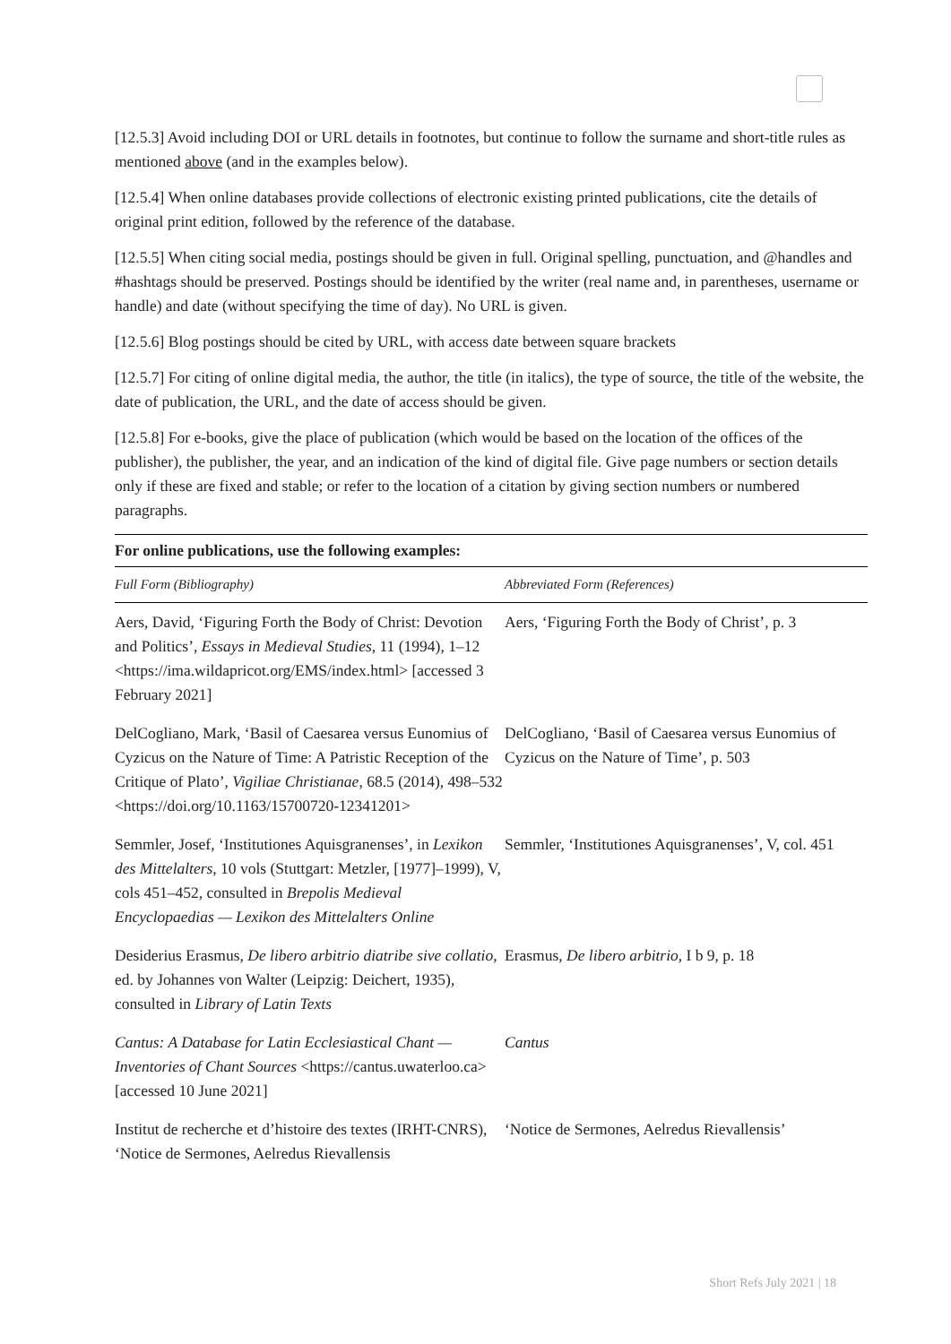[12.5.3] Avoid including DOI or URL details in footnotes, but continue to follow the surname and short-title rules as mentioned above (and in the examples below).
[12.5.4] When online databases provide collections of electronic existing printed publications, cite the details of original print edition, followed by the reference of the database.
[12.5.5] When citing social media, postings should be given in full. Original spelling, punctuation, and @handles and #hashtags should be preserved. Postings should be identified by the writer (real name and, in parentheses, username or handle) and date (without specifying the time of day). No URL is given.
[12.5.6] Blog postings should be cited by URL, with access date between square brackets
[12.5.7] For citing of online digital media, the author, the title (in italics), the type of source, the title of the website, the date of publication, the URL, and the date of access should be given.
[12.5.8] For e-books, give the place of publication (which would be based on the location of the offices of the publisher), the publisher, the year, and an indication of the kind of digital file. Give page numbers or section details only if these are fixed and stable; or refer to the location of a citation by giving section numbers or numbered paragraphs.
| For online publications, use the following examples: | |
| --- | --- |
| Full Form (Bibliography) | Abbreviated Form (References) |
| Aers, David, ‘Figuring Forth the Body of Christ: Devotion and Politics’, Essays in Medieval Studies , 11 (1994), 1–12 <https://ima.wildapricot.org/EMS/index.html> [accessed 3 February 2021] | Aers, ‘Figuring Forth the Body of Christ’, p. 3 |
| DelCogliano, Mark, ‘Basil of Caesarea versus Eunomius of Cyzicus on the Nature of Time: A Patristic Reception of the Critique of Plato’, Vigiliae Christianae , 68.5 (2014), 498–532 <https://doi.org/10.1163/15700720-12341201> | DelCogliano, ‘Basil of Caesarea versus Eunomius of Cyzicus on the Nature of Time’, p. 503 |
| Semmler, Josef, ‘Institutiones Aquisgranenses’, in Lexikon des Mittelalters , 10 vols (Stuttgart: Metzler, [1977]–1999), V, cols 451–452, consulted in Brepolis Medieval Encyclopaedias — Lexikon des Mittelalters Online | Semmler, ‘Institutiones Aquisgranenses’, V, col. 451 |
| Desiderius Erasmus, De libero arbitrio diatribe sive collatio , ed. by Johannes von Walter (Leipzig: Deichert, 1935), consulted in Library of Latin Texts | Erasmus, De libero arbitrio , I b 9, p. 18 |
| Cantus: A Database for Latin Ecclesiastical Chant — Inventories of Chant Sources <https://cantus.uwaterloo.ca> [accessed 10 June 2021] | Cantus |
| Institut de recherche et d’histoire des textes (IRHT-CNRS), ‘Notice de Sermones, Aelredus Rievallensis | ‘Notice de Sermones, Aelredus Rievallensis’ |
Short Refs July 2021 | 18